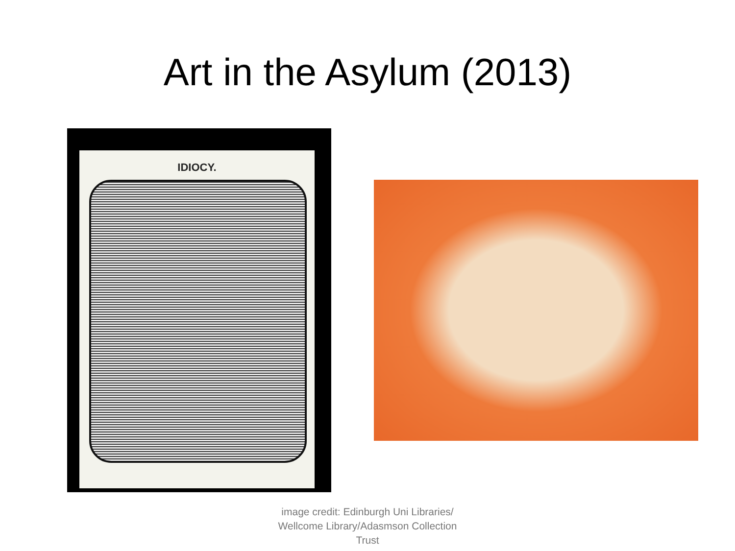Art in the Asylum (2013)
IDIOCY.
image credit: Edinburgh Uni Libraries/
Wellcome Library/Adasmson Collection
Trust